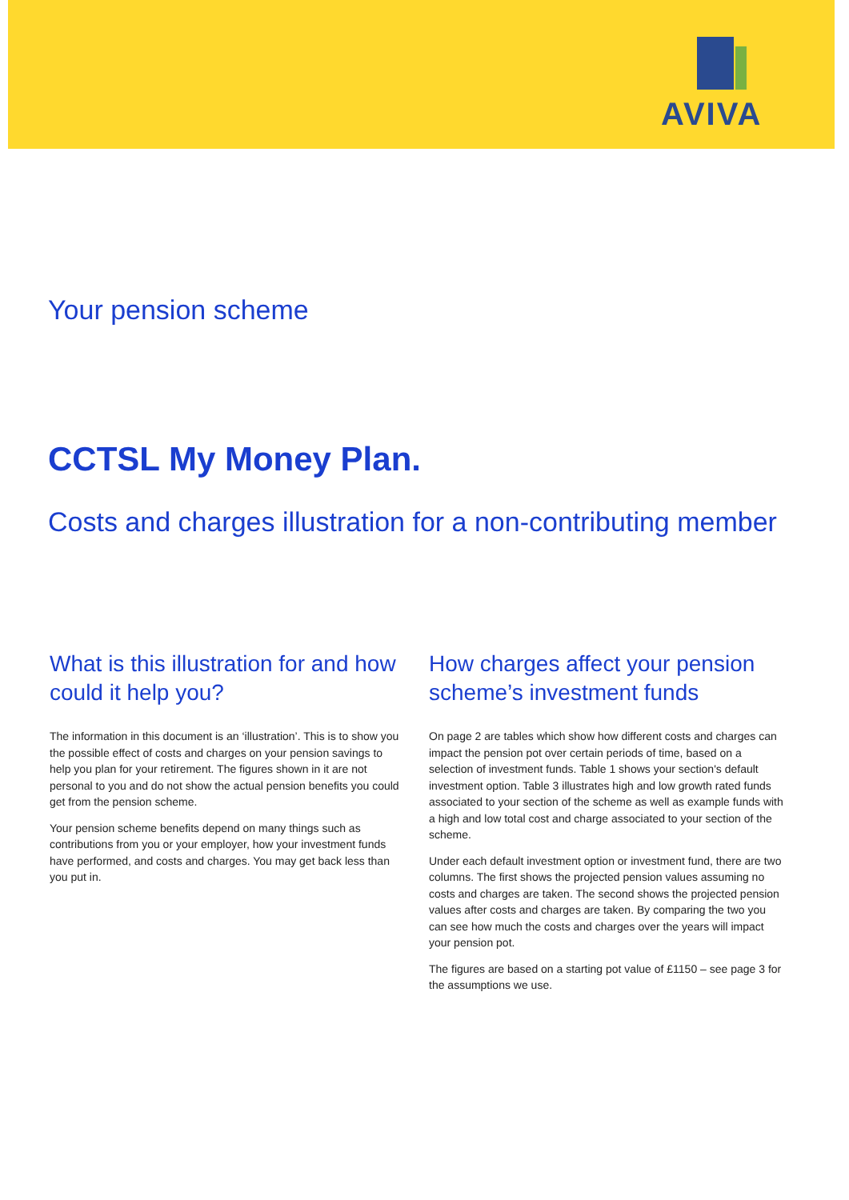AVIVA
Your pension scheme
CCTSL My Money Plan.
Costs and charges illustration for a non-contributing member
What is this illustration for and how could it help you?
The information in this document is an ‘illustration’. This is to show you the possible effect of costs and charges on your pension savings to help you plan for your retirement. The figures shown in it are not personal to you and do not show the actual pension benefits you could get from the pension scheme.
Your pension scheme benefits depend on many things such as contributions from you or your employer, how your investment funds have performed, and costs and charges. You may get back less than you put in.
How charges affect your pension scheme’s investment funds
On page 2 are tables which show how different costs and charges can impact the pension pot over certain periods of time, based on a selection of investment funds. Table 1 shows your section's default investment option. Table 3 illustrates high and low growth rated funds associated to your section of the scheme as well as example funds with a high and low total cost and charge associated to your section of the scheme.
Under each default investment option or investment fund, there are two columns. The first shows the projected pension values assuming no costs and charges are taken. The second shows the projected pension values after costs and charges are taken. By comparing the two you can see how much the costs and charges over the years will impact your pension pot.
The figures are based on a starting pot value of £1150 – see page 3 for the assumptions we use.